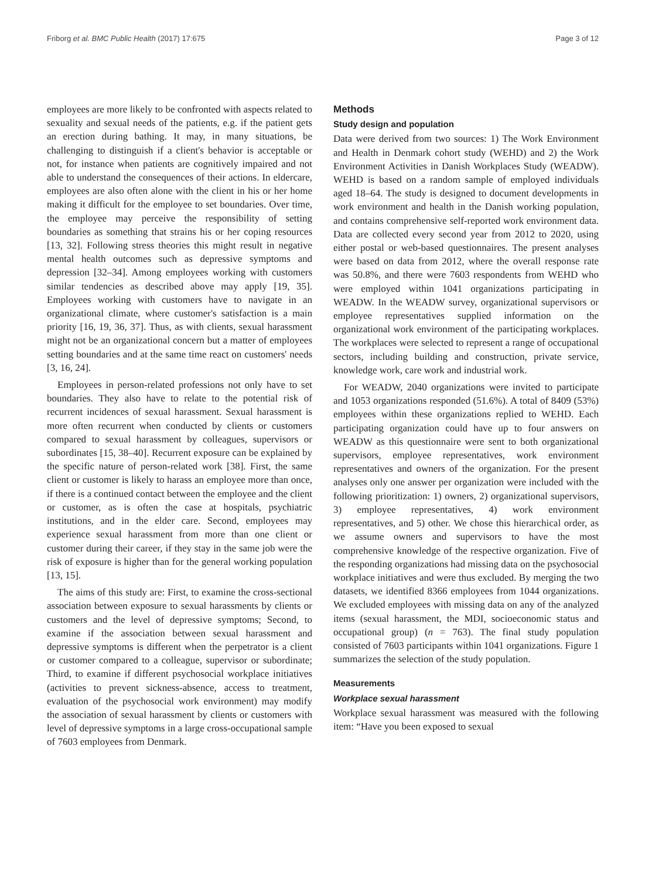Friborg et al. BMC Public Health (2017) 17:675 Page 3 of 12
employees are more likely to be confronted with aspects related to sexuality and sexual needs of the patients, e.g. if the patient gets an erection during bathing. It may, in many situations, be challenging to distinguish if a client's behavior is acceptable or not, for instance when patients are cognitively impaired and not able to understand the consequences of their actions. In eldercare, employees are also often alone with the client in his or her home making it difficult for the employee to set boundaries. Over time, the employee may perceive the responsibility of setting boundaries as something that strains his or her coping resources [13, 32]. Following stress theories this might result in negative mental health outcomes such as depressive symptoms and depression [32–34]. Among employees working with customers similar tendencies as described above may apply [19, 35]. Employees working with customers have to navigate in an organizational climate, where customer's satisfaction is a main priority [16, 19, 36, 37]. Thus, as with clients, sexual harassment might not be an organizational concern but a matter of employees setting boundaries and at the same time react on customers' needs [3, 16, 24].
Employees in person-related professions not only have to set boundaries. They also have to relate to the potential risk of recurrent incidences of sexual harassment. Sexual harassment is more often recurrent when conducted by clients or customers compared to sexual harassment by colleagues, supervisors or subordinates [15, 38–40]. Recurrent exposure can be explained by the specific nature of person-related work [38]. First, the same client or customer is likely to harass an employee more than once, if there is a continued contact between the employee and the client or customer, as is often the case at hospitals, psychiatric institutions, and in the elder care. Second, employees may experience sexual harassment from more than one client or customer during their career, if they stay in the same job were the risk of exposure is higher than for the general working population [13, 15].
The aims of this study are: First, to examine the cross-sectional association between exposure to sexual harassments by clients or customers and the level of depressive symptoms; Second, to examine if the association between sexual harassment and depressive symptoms is different when the perpetrator is a client or customer compared to a colleague, supervisor or subordinate; Third, to examine if different psychosocial workplace initiatives (activities to prevent sickness-absence, access to treatment, evaluation of the psychosocial work environment) may modify the association of sexual harassment by clients or customers with level of depressive symptoms in a large cross-occupational sample of 7603 employees from Denmark.
Methods
Study design and population
Data were derived from two sources: 1) The Work Environment and Health in Denmark cohort study (WEHD) and 2) the Work Environment Activities in Danish Workplaces Study (WEADW). WEHD is based on a random sample of employed individuals aged 18–64. The study is designed to document developments in work environment and health in the Danish working population, and contains comprehensive self-reported work environment data. Data are collected every second year from 2012 to 2020, using either postal or web-based questionnaires. The present analyses were based on data from 2012, where the overall response rate was 50.8%, and there were 7603 respondents from WEHD who were employed within 1041 organizations participating in WEADW. In the WEADW survey, organizational supervisors or employee representatives supplied information on the organizational work environment of the participating workplaces. The workplaces were selected to represent a range of occupational sectors, including building and construction, private service, knowledge work, care work and industrial work.
For WEADW, 2040 organizations were invited to participate and 1053 organizations responded (51.6%). A total of 8409 (53%) employees within these organizations replied to WEHD. Each participating organization could have up to four answers on WEADW as this questionnaire were sent to both organizational supervisors, employee representatives, work environment representatives and owners of the organization. For the present analyses only one answer per organization were included with the following prioritization: 1) owners, 2) organizational supervisors, 3) employee representatives, 4) work environment representatives, and 5) other. We chose this hierarchical order, as we assume owners and supervisors to have the most comprehensive knowledge of the respective organization. Five of the responding organizations had missing data on the psychosocial workplace initiatives and were thus excluded. By merging the two datasets, we identified 8366 employees from 1044 organizations. We excluded employees with missing data on any of the analyzed items (sexual harassment, the MDI, socioeconomic status and occupational group) (n = 763). The final study population consisted of 7603 participants within 1041 organizations. Figure 1 summarizes the selection of the study population.
Measurements
Workplace sexual harassment
Workplace sexual harassment was measured with the following item: “Have you been exposed to sexual